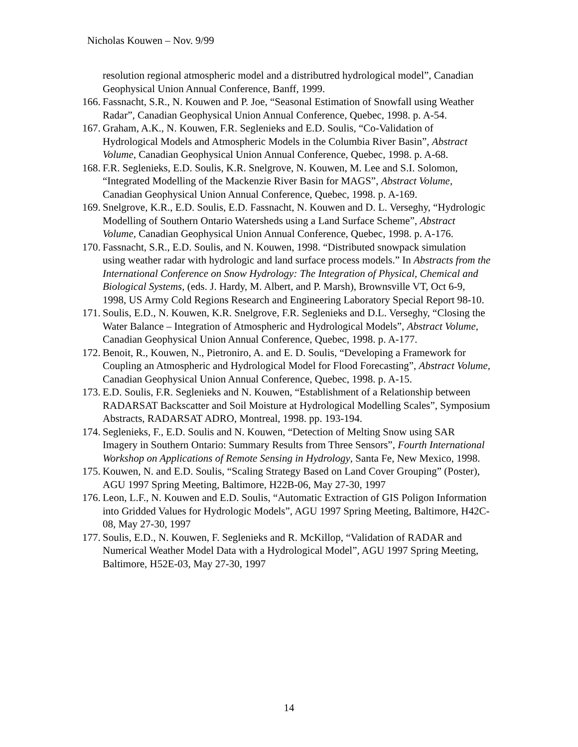Nicholas Kouwen – Nov. 9/99
resolution regional atmospheric model and a distributred hydrological model”, Canadian Geophysical Union Annual Conference, Banff, 1999.
166. Fassnacht, S.R., N. Kouwen and P. Joe, “Seasonal Estimation of Snowfall using Weather Radar”, Canadian Geophysical Union Annual Conference, Quebec, 1998. p. A-54.
167. Graham, A.K., N. Kouwen, F.R. Seglenieks and E.D. Soulis, “Co-Validation of Hydrological Models and Atmospheric Models in the Columbia River Basin”, Abstract Volume, Canadian Geophysical Union Annual Conference, Quebec, 1998. p. A-68.
168. F.R. Seglenieks, E.D. Soulis, K.R. Snelgrove, N. Kouwen, M. Lee and S.I. Solomon, “Integrated Modelling of the Mackenzie River Basin for MAGS”, Abstract Volume, Canadian Geophysical Union Annual Conference, Quebec, 1998. p. A-169.
169. Snelgrove, K.R., E.D. Soulis, E.D. Fassnacht, N. Kouwen and D. L. Verseghy, “Hydrologic Modelling of Southern Ontario Watersheds using a Land Surface Scheme”, Abstract Volume, Canadian Geophysical Union Annual Conference, Quebec, 1998. p. A-176.
170. Fassnacht, S.R., E.D. Soulis, and N. Kouwen, 1998. “Distributed snowpack simulation using weather radar with hydrologic and land surface process models.” In Abstracts from the International Conference on Snow Hydrology: The Integration of Physical, Chemical and Biological Systems, (eds. J. Hardy, M. Albert, and P. Marsh), Brownsville VT, Oct 6-9, 1998, US Army Cold Regions Research and Engineering Laboratory Special Report 98-10.
171. Soulis, E.D., N. Kouwen, K.R. Snelgrove, F.R. Seglenieks and D.L. Verseghy, “Closing the Water Balance – Integration of Atmospheric and Hydrological Models”, Abstract Volume, Canadian Geophysical Union Annual Conference, Quebec, 1998. p. A-177.
172. Benoit, R., Kouwen, N., Pietroniro, A. and E. D. Soulis, “Developing a Framework for Coupling an Atmospheric and Hydrological Model for Flood Forecasting”, Abstract Volume, Canadian Geophysical Union Annual Conference, Quebec, 1998. p. A-15.
173. E.D. Soulis, F.R. Seglenieks and N. Kouwen, “Establishment of a Relationship between RADARSAT Backscatter and Soil Moisture at Hydrological Modelling Scales”, Symposium Abstracts, RADARSAT ADRO, Montreal, 1998. pp. 193-194.
174. Seglenieks, F., E.D. Soulis and N. Kouwen, “Detection of Melting Snow using SAR Imagery in Southern Ontario: Summary Results from Three Sensors”, Fourth International Workshop on Applications of Remote Sensing in Hydrology, Santa Fe, New Mexico, 1998.
175. Kouwen, N. and E.D. Soulis, “Scaling Strategy Based on Land Cover Grouping” (Poster), AGU 1997 Spring Meeting, Baltimore, H22B-06, May 27-30, 1997
176. Leon, L.F., N. Kouwen and E.D. Soulis, “Automatic Extraction of GIS Poligon Information into Gridded Values for Hydrologic Models”, AGU 1997 Spring Meeting, Baltimore, H42C-08, May 27-30, 1997
177. Soulis, E.D., N. Kouwen, F. Seglenieks and R. McKillop, “Validation of RADAR and Numerical Weather Model Data with a Hydrological Model”, AGU 1997 Spring Meeting, Baltimore, H52E-03, May 27-30, 1997
14